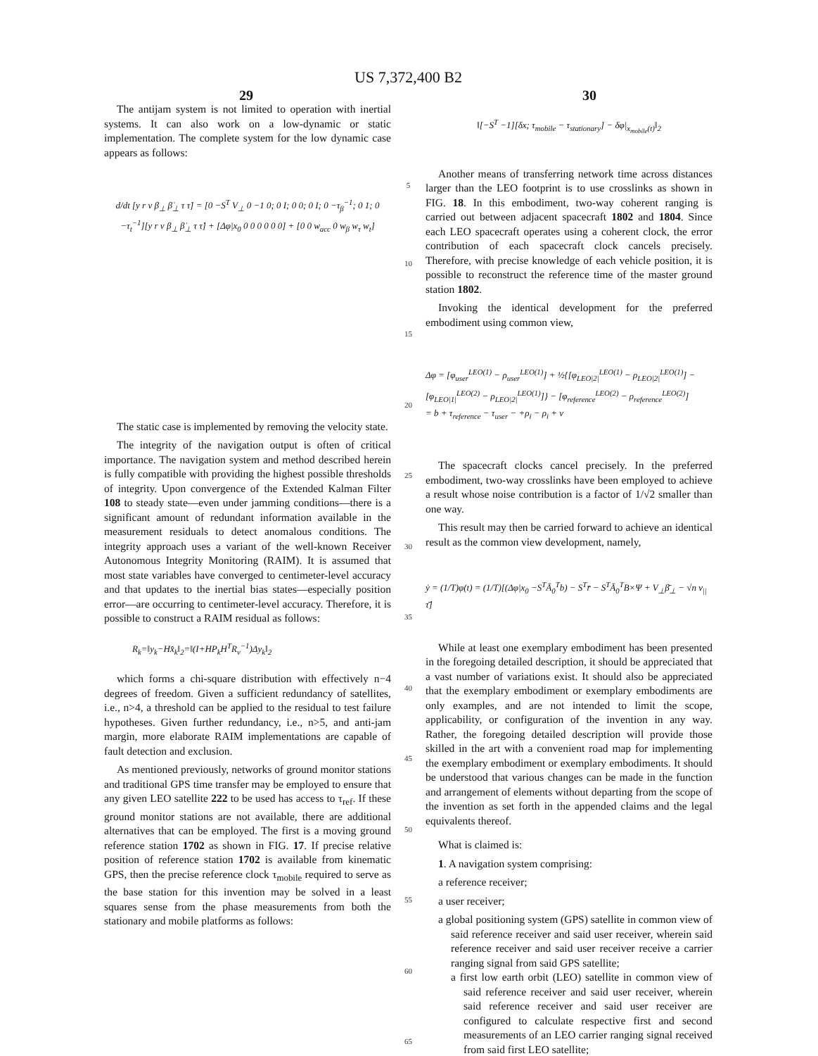US 7,372,400 B2
29 30
The antijam system is not limited to operation with inertial systems. It can also work on a low-dynamic or static implementation. The complete system for the low dynamic case appears as follows:
d/dt [y r v β<sub>⊥</sub> β̇<sub>⊥</sub> τ τ̇] = [0 −S<sup>T</sup> V<sub>⊥</sub> 0 −1 0; 0 I; 0 0; 0 I; 0 −τ<sub>β</sub><sup>−1</sup>; 0 1; 0 −τ<sub>t</sub><sup>−1</sup>][y r v β<sub>⊥</sub> β̇<sub>⊥</sub> τ τ̇] + [Δφ|x<sub>0</sub> 0 0 0 0 0 0] + [0 0 w<sub>acc</sub> 0 w<sub>β</sub> w<sub>τ</sub> w<sub>t</sub>]
The static case is implemented by removing the velocity state.
The integrity of the navigation output is often of critical importance. The navigation system and method described herein is fully compatible with providing the highest possible thresholds of integrity. Upon convergence of the Extended Kalman Filter 108 to steady state—even under jamming conditions—there is a significant amount of redundant information available in the measurement residuals to detect anomalous conditions. The integrity approach uses a variant of the well-known Receiver Autonomous Integrity Monitoring (RAIM). It is assumed that most state variables have converged to centimeter-level accuracy and that updates to the inertial bias states—especially position error—are occurring to centimeter-level accuracy. Therefore, it is possible to construct a RAIM residual as follows:
R<sub>k</sub>=‖y<sub>k</sub>−Hx̂<sub>k</sub>‖<sub>2</sub>=‖(I+HP<sub>k</sub>H<sup>T</sup>R<sub>v</sub><sup>−1</sup>)Δy<sub>k</sub>‖<sub>2</sub>
which forms a chi-square distribution with effectively n−4 degrees of freedom. Given a sufficient redundancy of satellites, i.e., n>4, a threshold can be applied to the residual to test failure hypotheses. Given further redundancy, i.e., n>5, and anti-jam margin, more elaborate RAIM implementations are capable of fault detection and exclusion.
As mentioned previously, networks of ground monitor stations and traditional GPS time transfer may be employed to ensure that any given LEO satellite 222 to be used has access to τ<sub>ref</sub>. If these ground monitor stations are not available, there are additional alternatives that can be employed. The first is a moving ground reference station 1702 as shown in FIG. 17. If precise relative position of reference station 1702 is available from kinematic GPS, then the precise reference clock τ<sub>mobile</sub> required to serve as the base station for this invention may be solved in a least squares sense from the phase measurements from both the stationary and mobile platforms as follows:
5
10
15
20
25
30
35
40
45
50
55
60
65
‖[−S<sup>T</sup> −1][δx; τ<sub>mobile</sub> − τ<sub>stationary</sub>] − δφ|<sub>x<sub>mobile</sub>(t)</sub>‖<sub>2</sub>
Another means of transferring network time across distances larger than the LEO footprint is to use crosslinks as shown in FIG. 18. In this embodiment, two-way coherent ranging is carried out between adjacent spacecraft 1802 and 1804. Since each LEO spacecraft operates using a coherent clock, the error contribution of each spacecraft clock cancels precisely. Therefore, with precise knowledge of each vehicle position, it is possible to reconstruct the reference time of the master ground station 1802.
Invoking the identical development for the preferred embodiment using common view,
Δφ = [φ<sub>user</sub><sup>LEO(1)</sup> − ρ<sub>user</sub><sup>LEO(1)</sup>] + ½{[φ<sub>LEO|2|</sub><sup>LEO(1)</sup> − ρ<sub>LEO|2|</sub><sup>LEO(1)</sup>] − [φ<sub>LEO|1|</sub><sup>LEO(2)</sup> − ρ<sub>LEO|2|</sub><sup>LEO(1)</sup>]} − [φ<sub>reference</sub><sup>LEO(2)</sup> − ρ<sub>reference</sub><sup>LEO(2)</sup>]
= b + τ<sub>reference</sub> − τ<sub>user</sub> − +ρ<sub>i</sub> − ρ<sub>i</sub> + v
The spacecraft clocks cancel precisely. In the preferred embodiment, two-way crosslinks have been employed to achieve a result whose noise contribution is a factor of 1/√2 smaller than one way.
This result may then be carried forward to achieve an identical result as the common view development, namely,
ẏ = (1/T)φ(t) = (1/T)[(Δφ|x<sub>0</sub> −S<sup>T</sup>Ā<sub>0</sub><sup>T</sup>b) − S<sup>T</sup>r̄ − S<sup>T</sup>Ā<sub>0</sub><sup>T</sup>B×Ψ + V<sub>⊥</sub>β̄<sub>⊥</sub> − √n v<sub>||</sub>τ̄]
While at least one exemplary embodiment has been presented in the foregoing detailed description, it should be appreciated that a vast number of variations exist. It should also be appreciated that the exemplary embodiment or exemplary embodiments are only examples, and are not intended to limit the scope, applicability, or configuration of the invention in any way. Rather, the foregoing detailed description will provide those skilled in the art with a convenient road map for implementing the exemplary embodiment or exemplary embodiments. It should be understood that various changes can be made in the function and arrangement of elements without departing from the scope of the invention as set forth in the appended claims and the legal equivalents thereof.
What is claimed is:
1. A navigation system comprising:
a reference receiver;
a user receiver;
a global positioning system (GPS) satellite in common view of said reference receiver and said user receiver, wherein said reference receiver and said user receiver receive a carrier ranging signal from said GPS satellite;
a first low earth orbit (LEO) satellite in common view of said reference receiver and said user receiver, wherein said reference receiver and said user receiver are configured to calculate respective first and second measurements of an LEO carrier ranging signal received from said first LEO satellite;